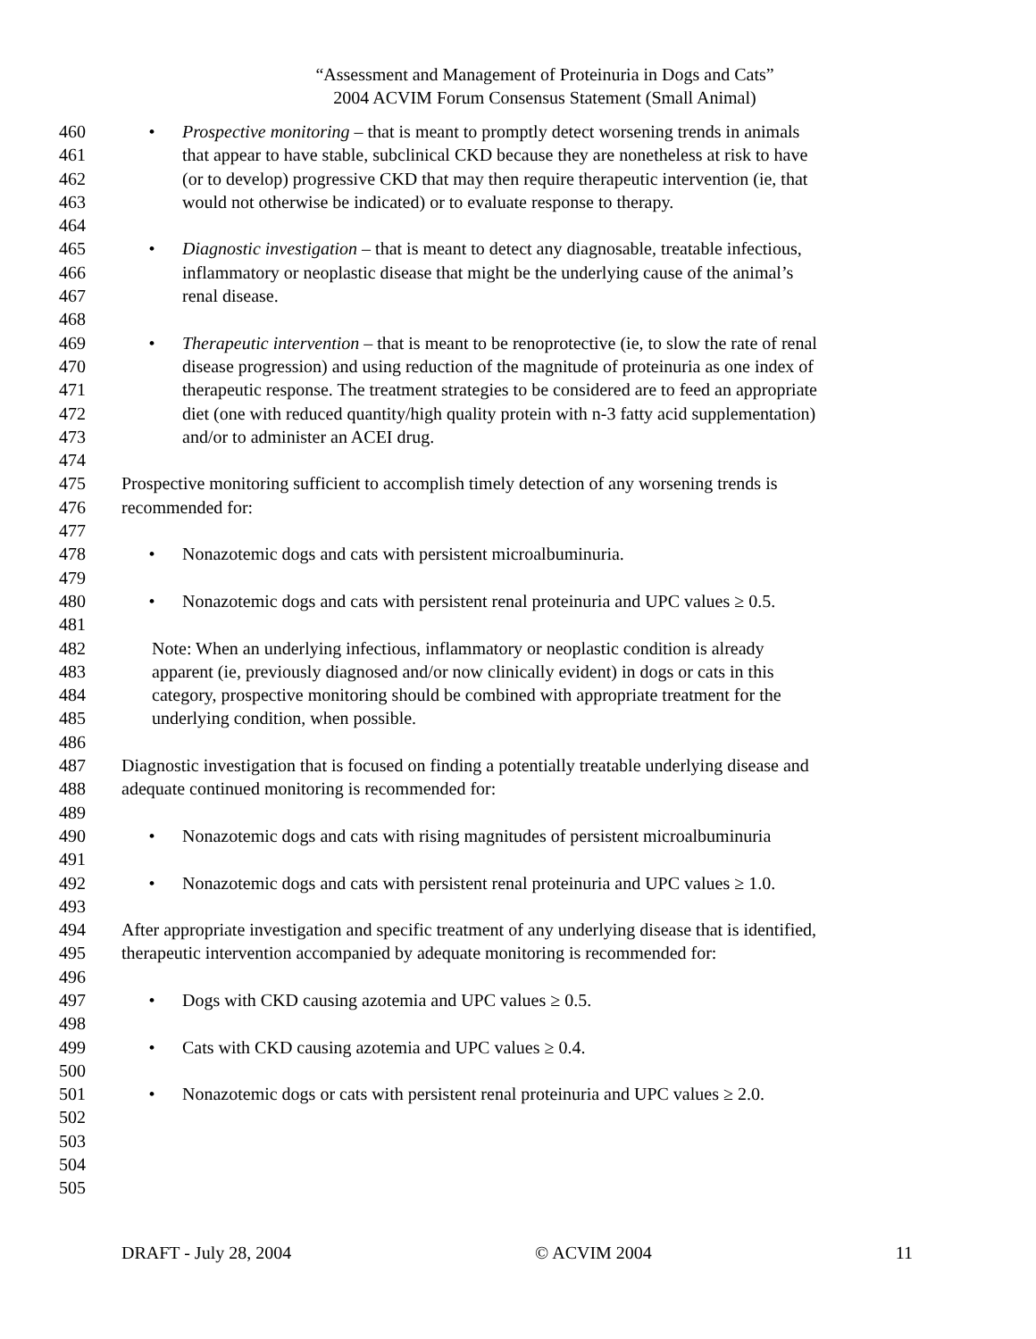“Assessment and Management of Proteinuria in Dogs and Cats”
2004 ACVIM Forum Consensus Statement (Small Animal)
460 • Prospective monitoring – that is meant to promptly detect worsening trends in animals
461 that appear to have stable, subclinical CKD because they are nonetheless at risk to have
462 (or to develop) progressive CKD that may then require therapeutic intervention (ie, that
463 would not otherwise be indicated) or to evaluate response to therapy.
464
465 • Diagnostic investigation – that is meant to detect any diagnosable, treatable infectious,
466 inflammatory or neoplastic disease that might be the underlying cause of the animal’s
467 renal disease.
468
469 • Therapeutic intervention – that is meant to be renoprotective (ie, to slow the rate of renal
470 disease progression) and using reduction of the magnitude of proteinuria as one index of
471 therapeutic response. The treatment strategies to be considered are to feed an appropriate
472 diet (one with reduced quantity/high quality protein with n-3 fatty acid supplementation)
473 and/or to administer an ACEI drug.
474
475 Prospective monitoring sufficient to accomplish timely detection of any worsening trends is
476 recommended for:
477
478 • Nonazotemic dogs and cats with persistent microalbuminuria.
479
480 • Nonazotemic dogs and cats with persistent renal proteinuria and UPC values ≥ 0.5.
481
482 Note: When an underlying infectious, inflammatory or neoplastic condition is already
483 apparent (ie, previously diagnosed and/or now clinically evident) in dogs or cats in this
484 category, prospective monitoring should be combined with appropriate treatment for the
485 underlying condition, when possible.
486
487 Diagnostic investigation that is focused on finding a potentially treatable underlying disease and
488 adequate continued monitoring is recommended for:
489
490 • Nonazotemic dogs and cats with rising magnitudes of persistent microalbuminuria
491
492 • Nonazotemic dogs and cats with persistent renal proteinuria and UPC values ≥ 1.0.
493
494 After appropriate investigation and specific treatment of any underlying disease that is identified,
495 therapeutic intervention accompanied by adequate monitoring is recommended for:
496
497 • Dogs with CKD causing azotemia and UPC values ≥ 0.5.
498
499 • Cats with CKD causing azotemia and UPC values ≥ 0.4.
500
501 • Nonazotemic dogs or cats with persistent renal proteinuria and UPC values ≥ 2.0.
502
503
504
505
DRAFT - July 28, 2004 © ACVIM 2004 11